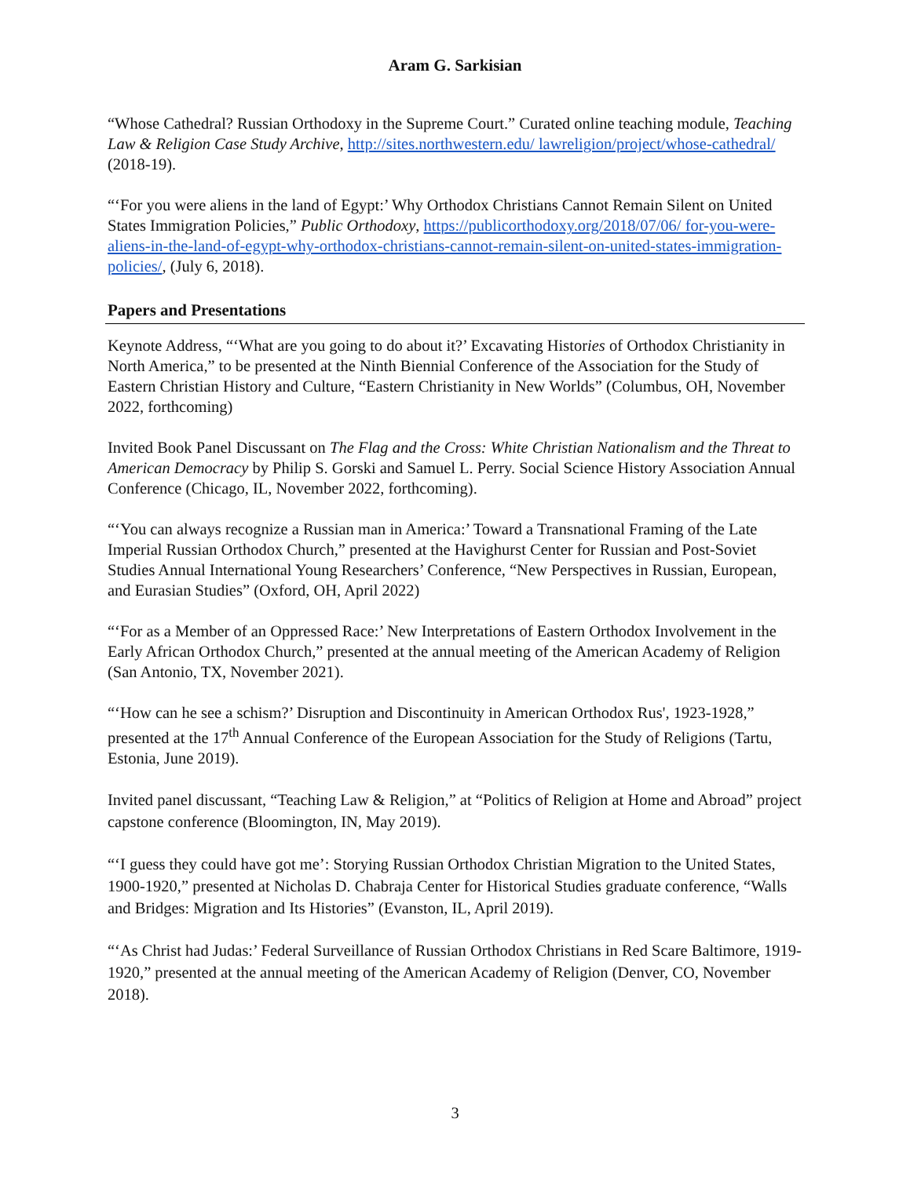Aram G. Sarkisian
“Whose Cathedral? Russian Orthodoxy in the Supreme Court.” Curated online teaching module, Teaching Law & Religion Case Study Archive, http://sites.northwestern.edu/ lawreligion/project/whose-cathedral/ (2018-19).
“‘For you were aliens in the land of Egypt:’ Why Orthodox Christians Cannot Remain Silent on United States Immigration Policies,” Public Orthodoxy, https://publicorthodoxy.org/2018/07/06/ for-you-were-aliens-in-the-land-of-egypt-why-orthodox-christians-cannot-remain-silent-on-united-states-immigration-policies/, (July 6, 2018).
Papers and Presentations
Keynote Address, “‘What are you going to do about it?’ Excavating Histories of Orthodox Christianity in North America,” to be presented at the Ninth Biennial Conference of the Association for the Study of Eastern Christian History and Culture, “Eastern Christianity in New Worlds” (Columbus, OH, November 2022, forthcoming)
Invited Book Panel Discussant on The Flag and the Cross: White Christian Nationalism and the Threat to American Democracy by Philip S. Gorski and Samuel L. Perry. Social Science History Association Annual Conference (Chicago, IL, November 2022, forthcoming).
“‘You can always recognize a Russian man in America:’ Toward a Transnational Framing of the Late Imperial Russian Orthodox Church,” presented at the Havighurst Center for Russian and Post-Soviet Studies Annual International Young Researchers’ Conference, “New Perspectives in Russian, European, and Eurasian Studies” (Oxford, OH, April 2022)
“‘For as a Member of an Oppressed Race:’ New Interpretations of Eastern Orthodox Involvement in the Early African Orthodox Church,” presented at the annual meeting of the American Academy of Religion (San Antonio, TX, November 2021).
“‘How can he see a schism?’ Disruption and Discontinuity in American Orthodox Rus', 1923-1928,” presented at the 17<sup>th</sup> Annual Conference of the European Association for the Study of Religions (Tartu, Estonia, June 2019).
Invited panel discussant, “Teaching Law & Religion,” at “Politics of Religion at Home and Abroad” project capstone conference (Bloomington, IN, May 2019).
“‘I guess they could have got me’: Storying Russian Orthodox Christian Migration to the United States, 1900-1920,” presented at Nicholas D. Chabraja Center for Historical Studies graduate conference, “Walls and Bridges: Migration and Its Histories” (Evanston, IL, April 2019).
“‘As Christ had Judas:’ Federal Surveillance of Russian Orthodox Christians in Red Scare Baltimore, 1919-1920,” presented at the annual meeting of the American Academy of Religion (Denver, CO, November 2018).
3